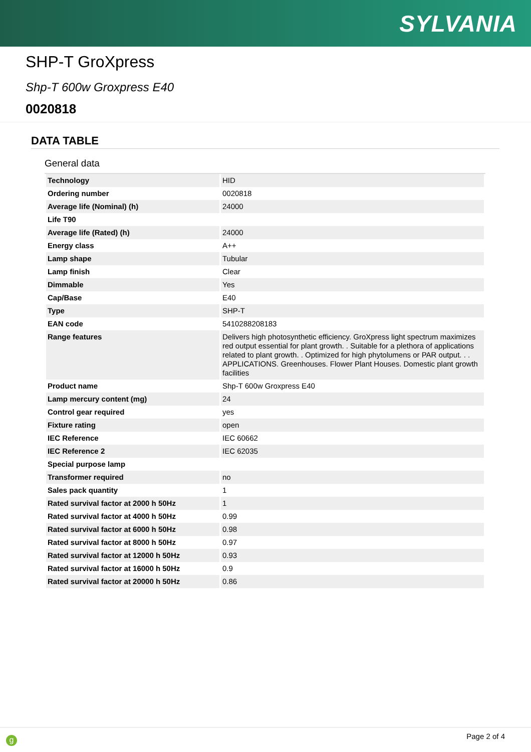SYLVANIA
SHP-T GroXpress
Shp-T 600w Groxpress E40
0020818
DATA TABLE
General data
| Technology | HID |
| Ordering number | 0020818 |
| Average life (Nominal) (h) | 24000 |
| Life T90 | |
| Average life (Rated) (h) | 24000 |
| Energy class | A++ |
| Lamp shape | Tubular |
| Lamp finish | Clear |
| Dimmable | Yes |
| Cap/Base | E40 |
| Type | SHP-T |
| EAN code | 5410288208183 |
| Range features | Delivers high photosynthetic efficiency. GroXpress light spectrum maximizes red output essential for plant growth. . Suitable for a plethora of applications related to plant growth. . Optimized for high phytolumens or PAR output. . . APPLICATIONS. Greenhouses. Flower Plant Houses. Domestic plant growth facilities |
| Product name | Shp-T 600w Groxpress E40 |
| Lamp mercury content (mg) | 24 |
| Control gear required | yes |
| Fixture rating | open |
| IEC Reference | IEC 60662 |
| IEC Reference 2 | IEC 62035 |
| Special purpose lamp | |
| Transformer required | no |
| Sales pack quantity | 1 |
| Rated survival factor at 2000 h 50Hz | 1 |
| Rated survival factor at 4000 h 50Hz | 0.99 |
| Rated survival factor at 6000 h 50Hz | 0.98 |
| Rated survival factor at 8000 h 50Hz | 0.97 |
| Rated survival factor at 12000 h 50Hz | 0.93 |
| Rated survival factor at 16000 h 50Hz | 0.9 |
| Rated survival factor at 20000 h 50Hz | 0.86 |
g Page 2 of 4